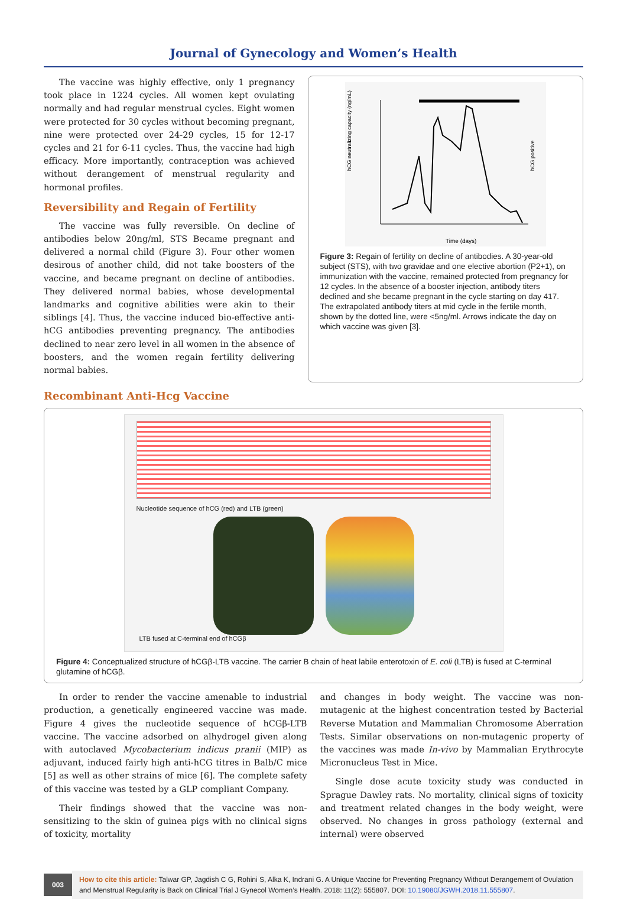Journal of Gynecology and Women’s Health
The vaccine was highly effective, only 1 pregnancy took place in 1224 cycles. All women kept ovulating normally and had regular menstrual cycles. Eight women were protected for 30 cycles without becoming pregnant, nine were protected over 24-29 cycles, 15 for 12-17 cycles and 21 for 6-11 cycles. Thus, the vaccine had high efficacy. More importantly, contraception was achieved without derangement of menstrual regularity and hormonal profiles.
Reversibility and Regain of Fertility
The vaccine was fully reversible. On decline of antibodies below 20ng/ml, STS Became pregnant and delivered a normal child (Figure 3). Four other women desirous of another child, did not take boosters of the vaccine, and became pregnant on decline of antibodies. They delivered normal babies, whose developmental landmarks and cognitive abilities were akin to their siblings [4]. Thus, the vaccine induced bio-effective anti-hCG antibodies preventing pregnancy. The antibodies declined to near zero level in all women in the absence of boosters, and the women regain fertility delivering normal babies.
hCG neutralizing capacity (ng/mL)
Time (days)
hCG positive
Figure 3: Regain of fertility on decline of antibodies. A 30-year-old subject (STS), with two gravidae and one elective abortion (P2+1), on immunization with the vaccine, remained protected from pregnancy for 12 cycles. In the absence of a booster injection, antibody titers declined and she became pregnant in the cycle starting on day 417. The extrapolated antibody titers at mid cycle in the fertile month, shown by the dotted line, were <5ng/ml. Arrows indicate the day on which vaccine was given [3].
Recombinant Anti-Hcg Vaccine
Nucleotide sequence of hCG (red) and LTB (green)
LTB fused at C-terminal end of hCGβ
Figure 4: Conceptualized structure of hCGβ-LTB vaccine. The carrier B chain of heat labile enterotoxin of E. coli (LTB) is fused at C-terminal glutamine of hCGβ.
In order to render the vaccine amenable to industrial production, a genetically engineered vaccine was made. Figure 4 gives the nucleotide sequence of hCGβ-LTB vaccine. The vaccine adsorbed on alhydrogel given along with autoclaved Mycobacterium indicus pranii (MIP) as adjuvant, induced fairly high anti-hCG titres in Balb/C mice [5] as well as other strains of mice [6]. The complete safety of this vaccine was tested by a GLP compliant Company.
Their findings showed that the vaccine was non-sensitizing to the skin of guinea pigs with no clinical signs of toxicity, mortality
and changes in body weight. The vaccine was non-mutagenic at the highest concentration tested by Bacterial Reverse Mutation and Mammalian Chromosome Aberration Tests. Similar observations on non-mutagenic property of the vaccines was made In-vivo by Mammalian Erythrocyte Micronucleus Test in Mice.
Single dose acute toxicity study was conducted in Sprague Dawley rats. No mortality, clinical signs of toxicity and treatment related changes in the body weight, were observed. No changes in gross pathology (external and internal) were observed
003
How to cite this article: Talwar GP, Jagdish C G, Rohini S, Alka K, Indrani G. A Unique Vaccine for Preventing Pregnancy Without Derangement of Ovulation and Menstrual Regularity is Back on Clinical Trial J Gynecol Women’s Health. 2018: 11(2): 555807. DOI: 10.19080/JGWH.2018.11.555807.